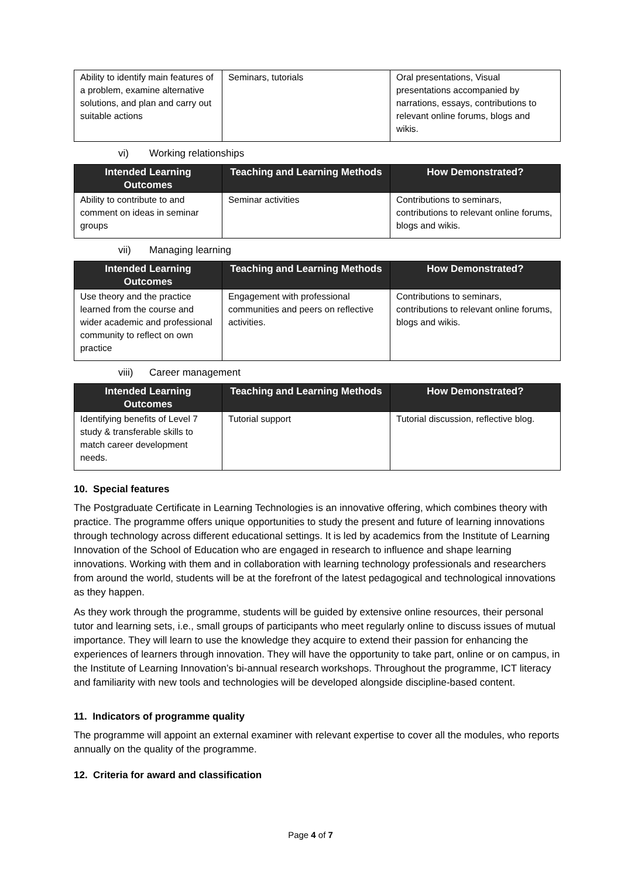| Ability to identify main features of a problem, examine alternative solutions, and plan and carry out suitable actions | Seminars, tutorials | Oral presentations, Visual presentations accompanied by narrations, essays, contributions to relevant online forums, blogs and wikis. |
vi) Working relationships
| Intended Learning Outcomes | Teaching and Learning Methods | How Demonstrated? |
| --- | --- | --- |
| Ability to contribute to and comment on ideas in seminar groups | Seminar activities | Contributions to seminars, contributions to relevant online forums, blogs and wikis. |
vii) Managing learning
| Intended Learning Outcomes | Teaching and Learning Methods | How Demonstrated? |
| --- | --- | --- |
| Use theory and the practice learned from the course and wider academic and professional community to reflect on own practice | Engagement with professional communities and peers on reflective activities. | Contributions to seminars, contributions to relevant online forums, blogs and wikis. |
viii) Career management
| Intended Learning Outcomes | Teaching and Learning Methods | How Demonstrated? |
| --- | --- | --- |
| Identifying benefits of Level 7 study & transferable skills to match career development needs. | Tutorial support | Tutorial discussion, reflective blog. |
10. Special features
The Postgraduate Certificate in Learning Technologies is an innovative offering, which combines theory with practice. The programme offers unique opportunities to study the present and future of learning innovations through technology across different educational settings. It is led by academics from the Institute of Learning Innovation of the School of Education who are engaged in research to influence and shape learning innovations. Working with them and in collaboration with learning technology professionals and researchers from around the world, students will be at the forefront of the latest pedagogical and technological innovations as they happen.
As they work through the programme, students will be guided by extensive online resources, their personal tutor and learning sets, i.e., small groups of participants who meet regularly online to discuss issues of mutual importance. They will learn to use the knowledge they acquire to extend their passion for enhancing the experiences of learners through innovation. They will have the opportunity to take part, online or on campus, in the Institute of Learning Innovation’s bi-annual research workshops. Throughout the programme, ICT literacy and familiarity with new tools and technologies will be developed alongside discipline-based content.
11. Indicators of programme quality
The programme will appoint an external examiner with relevant expertise to cover all the modules, who reports annually on the quality of the programme.
12. Criteria for award and classification
Page 4 of 7